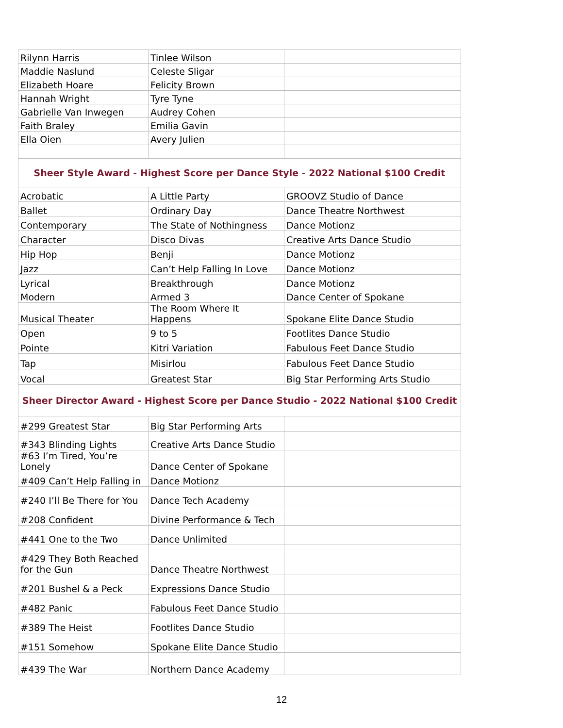| Rilynn Harris | Tinlee Wilson | |
| Maddie Naslund | Celeste Sligar | |
| Elizabeth Hoare | Felicity Brown | |
| Hannah Wright | Tyre Tyne | |
| Gabrielle Van Inwegen | Audrey Cohen | |
| Faith Braley | Emilia Gavin | |
| Ella Oien | Avery Julien | |
| Sheer Style Award - Highest Score per Dance Style - 2022 National $100 Credit | | |
| Acrobatic | A Little Party | GROOVZ Studio of Dance |
| Ballet | Ordinary Day | Dance Theatre Northwest |
| Contemporary | The State of Nothingness | Dance Motionz |
| Character | Disco Divas | Creative Arts Dance Studio |
| Hip Hop | Benji | Dance Motionz |
| Jazz | Can’t Help Falling In Love | Dance Motionz |
| Lyrical | Breakthrough | Dance Motionz |
| Modern | Armed 3 | Dance Center of Spokane |
| Musical Theater | The Room Where It Happens | Spokane Elite Dance Studio |
| Open | 9 to 5 | Footlites Dance Studio |
| Pointe | Kitri Variation | Fabulous Feet Dance Studio |
| Tap | Misirlou | Fabulous Feet Dance Studio |
| Vocal | Greatest Star | Big Star Performing Arts Studio |
| Sheer Director Award - Highest Score per Dance Studio - 2022 National $100 Credit | | |
| #299 Greatest Star | Big Star Performing Arts | |
| #343 Blinding Lights | Creative Arts Dance Studio | |
| #63 I’m Tired, You’re Lonely | Dance Center of Spokane | |
| #409 Can’t Help Falling in | Dance Motionz | |
| #240 I’ll Be There for You | Dance Tech Academy | |
| #208 Confident | Divine Performance & Tech | |
| #441 One to the Two | Dance Unlimited | |
| #429 They Both Reached for the Gun | Dance Theatre Northwest | |
| #201 Bushel & a Peck | Expressions Dance Studio | |
| #482 Panic | Fabulous Feet Dance Studio | |
| #389 The Heist | Footlites Dance Studio | |
| #151 Somehow | Spokane Elite Dance Studio | |
| #439 The War | Northern Dance Academy | |
12